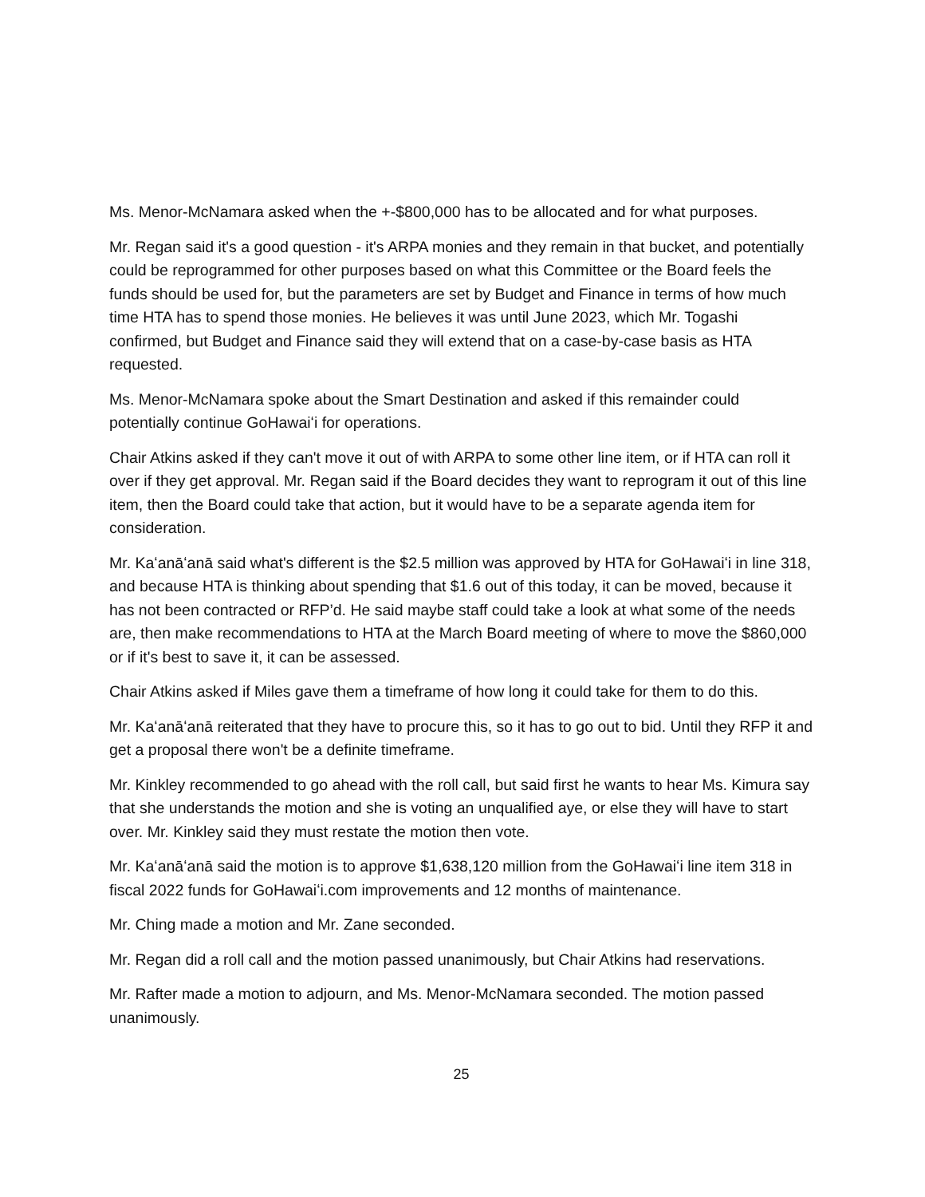Ms. Menor-McNamara asked when the +-$800,000 has to be allocated and for what purposes.
Mr. Regan said it's a good question - it's ARPA monies and they remain in that bucket, and potentially could be reprogrammed for other purposes based on what this Committee or the Board feels the funds should be used for, but the parameters are set by Budget and Finance in terms of how much time HTA has to spend those monies. He believes it was until June 2023, which Mr. Togashi confirmed, but Budget and Finance said they will extend that on a case-by-case basis as HTA requested.
Ms. Menor-McNamara spoke about the Smart Destination and asked if this remainder could potentially continue GoHawaiʻi for operations.
Chair Atkins asked if they can't move it out of with ARPA to some other line item, or if HTA can roll it over if they get approval. Mr. Regan said if the Board decides they want to reprogram it out of this line item, then the Board could take that action, but it would have to be a separate agenda item for consideration.
Mr. Kaʻanāʻanā said what's different is the $2.5 million was approved by HTA for GoHawaiʻi in line 318, and because HTA is thinking about spending that $1.6 out of this today, it can be moved, because it has not been contracted or RFP’d. He said maybe staff could take a look at what some of the needs are, then make recommendations to HTA at the March Board meeting of where to move the $860,000 or if it's best to save it, it can be assessed.
Chair Atkins asked if Miles gave them a timeframe of how long it could take for them to do this.
Mr. Kaʻanāʻanā reiterated that they have to procure this, so it has to go out to bid. Until they RFP it and get a proposal there won't be a definite timeframe.
Mr. Kinkley recommended to go ahead with the roll call, but said first he wants to hear Ms. Kimura say that she understands the motion and she is voting an unqualified aye, or else they will have to start over. Mr. Kinkley said they must restate the motion then vote.
Mr. Kaʻanāʻanā said the motion is to approve $1,638,120 million from the GoHawaiʻi line item 318 in fiscal 2022 funds for GoHawaiʻi.com improvements and 12 months of maintenance.
Mr. Ching made a motion and Mr. Zane seconded.
Mr. Regan did a roll call and the motion passed unanimously, but Chair Atkins had reservations.
Mr. Rafter made a motion to adjourn, and Ms. Menor-McNamara seconded. The motion passed unanimously.
25